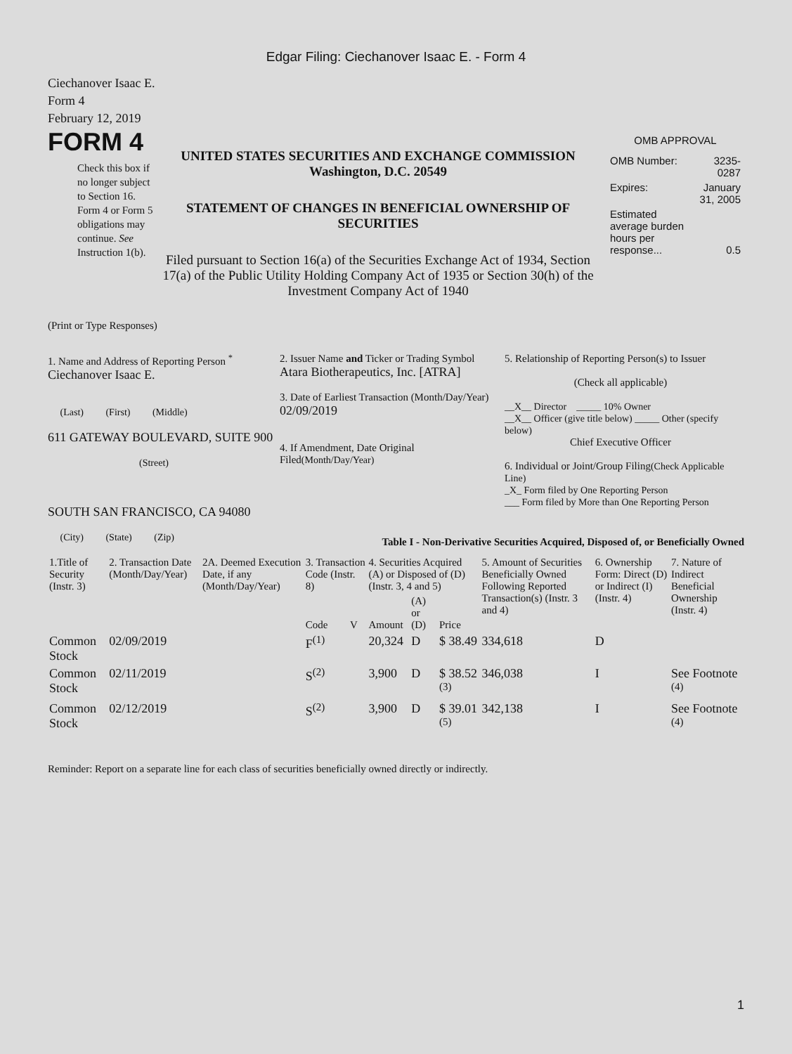Edgar Filing: Ciechanover Isaac E. - Form 4
Ciechanover Isaac E.
Form 4
February 12, 2019
FORM 4
Check this box if no longer subject to Section 16. Form 4 or Form 5 obligations may continue. See Instruction 1(b).
UNITED STATES SECURITIES AND EXCHANGE COMMISSION
Washington, D.C. 20549
STATEMENT OF CHANGES IN BENEFICIAL OWNERSHIP OF SECURITIES
Filed pursuant to Section 16(a) of the Securities Exchange Act of 1934, Section 17(a) of the Public Utility Holding Company Act of 1935 or Section 30(h) of the Investment Company Act of 1940
OMB APPROVAL
| OMB Number: | 3235-0287 |
| Expires: | January 31, 2005 |
| Estimated average burden hours per response... | 0.5 |
(Print or Type Responses)
1. Name and Address of Reporting Person <sup>*</sup>
Ciechanover Isaac E.
(Last) (First) (Middle)
611 GATEWAY BOULEVARD, SUITE 900
(Street)
SOUTH SAN FRANCISCO, CA 94080
(City) (State) (Zip)
2. Issuer Name and Ticker or Trading Symbol
Atara Biotherapeutics, Inc. [ATRA]
3. Date of Earliest Transaction (Month/Day/Year)
02/09/2019
4. If Amendment, Date Original Filed(Month/Day/Year)
5. Relationship of Reporting Person(s) to Issuer
(Check all applicable)
__X__ Director _____ 10% Owner
__X__ Officer (give title below) _____ Other (specify below)
Chief Executive Officer
6. Individual or Joint/Group Filing(Check Applicable Line)
_X_ Form filed by One Reporting Person
___ Form filed by More than One Reporting Person
Table I - Non-Derivative Securities Acquired, Disposed of, or Beneficially Owned
| 1.Title of Security (Instr. 3) | 2. Transaction Date (Month/Day/Year) | 2A. Deemed Execution Date, if any (Month/Day/Year) | 3. Transaction Code (Instr. 8) | | 4. Securities Acquired (A) or Disposed of (D) (Instr. 3, 4 and 5) | | | 5. Amount of Securities Beneficially Owned Following Reported Transaction(s) (Instr. 3 and 4) | 6. Ownership Form: Direct (D) or Indirect (I) (Instr. 4) | 7. Nature of Indirect Beneficial Ownership (Instr. 4) |
| --- | --- | --- | --- | --- | --- | --- | --- | --- | --- | --- |
| | | | Code | V | Amount | (A) or (D) | Price | | | |
| Common Stock | 02/09/2019 | | F<sup>(1)</sup> | | 20,324 | D | $ 38.49 | 334,618 | D | |
| Common Stock | 02/11/2019 | | S<sup>(2)</sup> | | 3,900 | D | $ 38.52 <sup>(3)</sup> | 346,038 | I | See Footnote <sup>(4)</sup> |
| Common Stock | 02/12/2019 | | S<sup>(2)</sup> | | 3,900 | D | $ 39.01 <sup>(5)</sup> | 342,138 | I | See Footnote <sup>(4)</sup> |
Reminder: Report on a separate line for each class of securities beneficially owned directly or indirectly.
1